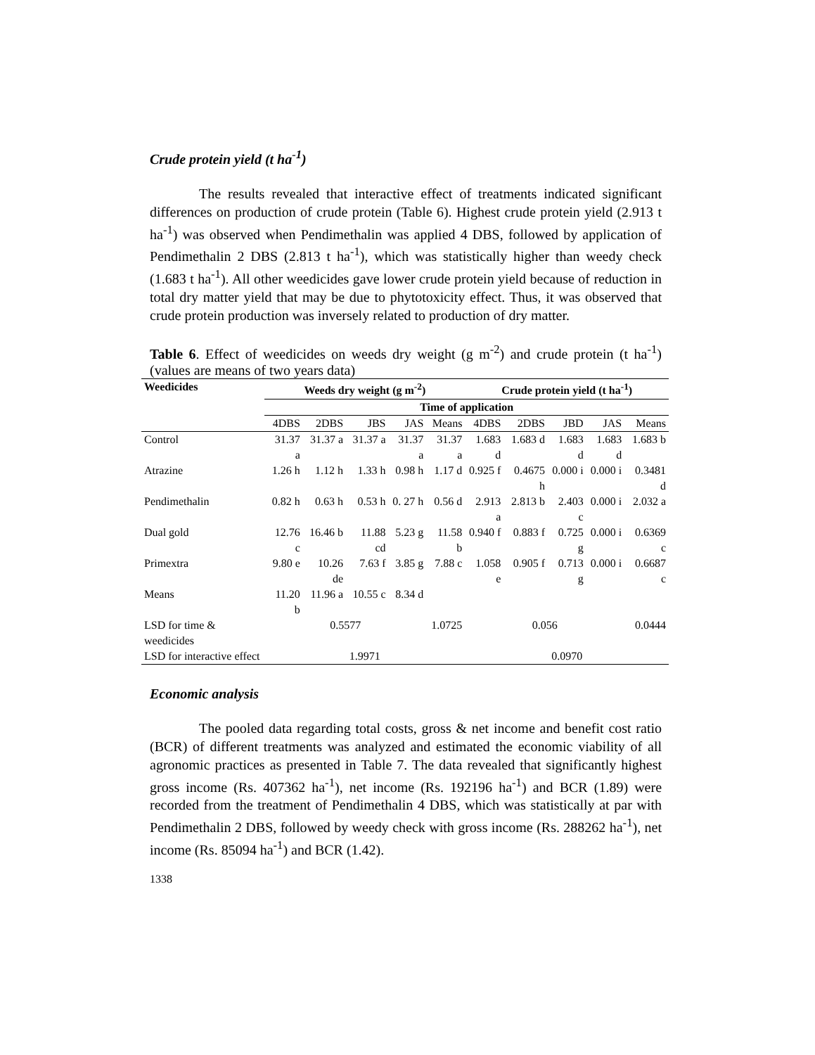Crude protein yield (t ha<sup>-1</sup>)
The results revealed that interactive effect of treatments indicated significant differences on production of crude protein (Table 6). Highest crude protein yield (2.913 t ha<sup>-1</sup>) was observed when Pendimethalin was applied 4 DBS, followed by application of Pendimethalin 2 DBS (2.813 t ha<sup>-1</sup>), which was statistically higher than weedy check (1.683 t ha<sup>-1</sup>). All other weedicides gave lower crude protein yield because of reduction in total dry matter yield that may be due to phytotoxicity effect. Thus, it was observed that crude protein production was inversely related to production of dry matter.
Table 6. Effect of weedicides on weeds dry weight (g m<sup>-2</sup>) and crude protein (t ha<sup>-1</sup>) (values are means of two years data)
| Weedicides | Weeds dry weight (g m<sup>-2</sup>) | | | | | Crude protein yield (t ha<sup>-1</sup>) | | | | |
| --- | --- | --- | --- | --- | --- | --- | --- | --- | --- | --- |
| | Time of application | | | | | | | | | |
| | 4DBS | 2DBS | JBS | JAS | Means | 4DBS | 2DBS | JBD | JAS | Means |
| Control | 31.37 a | 31.37 a | 31.37 a | 31.37 a | 31.37 a | 1.683 d | 1.683 d | 1.683 d | 1.683 d | 1.683 b |
| Atrazine | 1.26 h | 1.12 h | 1.33 h | 0.98 h | 1.17 d | 0.925 f | 0.4675 h | 0.000 i | 0.000 i | 0.3481 d |
| Pendimethalin | 0.82 h | 0.63 h | 0.53 h | 0. 27 h | 0.56 d | 2.913 a | 2.813 b | 2.403 c | 0.000 i | 2.032 a |
| Dual gold | 12.76 c | 16.46 b | 11.88 cd | 5.23 g | 11.58 b | 0.940 f | 0.883 f | 0.725 g | 0.000 i | 0.6369 c |
| Primextra | 9.80 e | 10.26 de | 7.63 f | 3.85 g | 7.88 c | 1.058 e | 0.905 f | 0.713 g | 0.000 i | 0.6687 c |
| Means | 11.20 b | 11.96 a | 10.55 c | 8.34 d | | | | | | |
| LSD for time & weedicides | 0.5577 | | | | 1.0725 | 0.056 | | | | 0.0444 |
| LSD for interactive effect | 1.9971 | | | | | 0.0970 | | | | |
Economic analysis
The pooled data regarding total costs, gross & net income and benefit cost ratio (BCR) of different treatments was analyzed and estimated the economic viability of all agronomic practices as presented in Table 7. The data revealed that significantly highest gross income (Rs. 407362 ha<sup>-1</sup>), net income (Rs. 192196 ha<sup>-1</sup>) and BCR (1.89) were recorded from the treatment of Pendimethalin 4 DBS, which was statistically at par with Pendimethalin 2 DBS, followed by weedy check with gross income (Rs. 288262 ha<sup>-1</sup>), net income (Rs. 85094 ha<sup>-1</sup>) and BCR (1.42).
1338